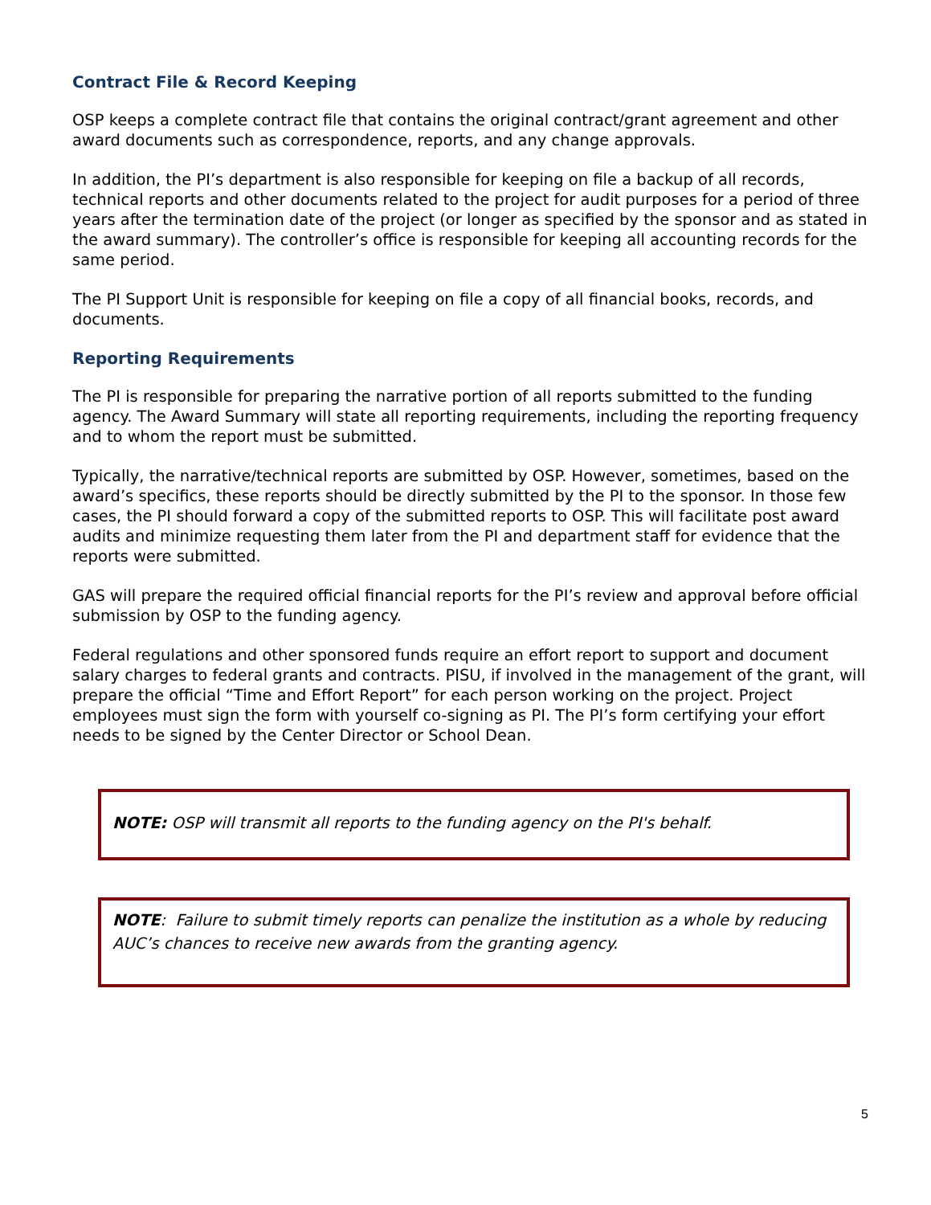Contract File & Record Keeping
OSP keeps a complete contract file that contains the original contract/grant agreement and other award documents such as correspondence, reports, and any change approvals.
In addition, the PI’s department is also responsible for keeping on file a backup of all records, technical reports and other documents related to the project for audit purposes for a period of three years after the termination date of the project (or longer as specified by the sponsor and as stated in the award summary). The controller’s office is responsible for keeping all accounting records for the same period.
The PI Support Unit is responsible for keeping on file a copy of all financial books, records, and documents.
Reporting Requirements
The PI is responsible for preparing the narrative portion of all reports submitted to the funding agency. The Award Summary will state all reporting requirements, including the reporting frequency and to whom the report must be submitted.
Typically, the narrative/technical reports are submitted by OSP. However, sometimes, based on the award’s specifics, these reports should be directly submitted by the PI to the sponsor. In those few cases, the PI should forward a copy of the submitted reports to OSP. This will facilitate post award audits and minimize requesting them later from the PI and department staff for evidence that the reports were submitted.
GAS will prepare the required official financial reports for the PI’s review and approval before official submission by OSP to the funding agency.
Federal regulations and other sponsored funds require an effort report to support and document salary charges to federal grants and contracts. PISU, if involved in the management of the grant, will prepare the official “Time and Effort Report” for each person working on the project. Project employees must sign the form with yourself co-signing as PI. The PI’s form certifying your effort needs to be signed by the Center Director or School Dean.
NOTE: OSP will transmit all reports to the funding agency on the PI's behalf.
NOTE: Failure to submit timely reports can penalize the institution as a whole by reducing AUC’s chances to receive new awards from the granting agency.
5